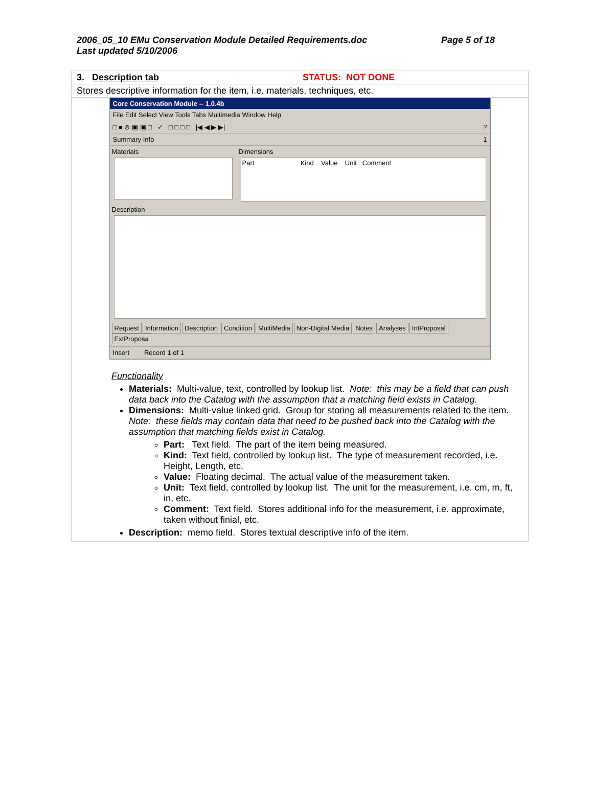2006_05_10 EMu Conservation Module Detailed Requirements.doc
Last updated 5/10/2006
Page 5 of 18
| 3. Description tab | STATUS: NOT DONE |
| Stores descriptive information for the item, i.e. materials, techniques, etc. | |
| Core Conservation Module -- 1.0.4b File Edit Select View Tools Tabs Multimedia Window Help □ ■ ⊘ ▣ ▣ □ ✓ □ □ □ □ /◀ ◀ ▶ ▶/ ? Summary Info 1 Materials Dimensions Part Kind Value Unit Comment Description Request Information Description Condition MultiMedia Non-Digital Media Notes Analyses IntProposal ExtProposa Insert Record 1 of 1 Functionality Materials: Multi-value, text, controlled by lookup list. Note: this may be a field that can push data back into the Catalog with the assumption that a matching field exists in Catalog. Dimensions: Multi-value linked grid. Group for storing all measurements related to the item. Note: these fields may contain data that need to be pushed back into the Catalog with the assumption that matching fields exist in Catalog. Part: Text field. The part of the item being measured. Kind: Text field, controlled by lookup list. The type of measurement recorded, i.e. Height, Length, etc. Value: Floating decimal. The actual value of the measurement taken. Unit: Text field, controlled by lookup list. The unit for the measurement, i.e. cm, m, ft, in, etc. Comment: Text field. Stores additional info for the measurement, i.e. approximate, taken without finial, etc. Description: memo field. Stores textual descriptive info of the item. | |